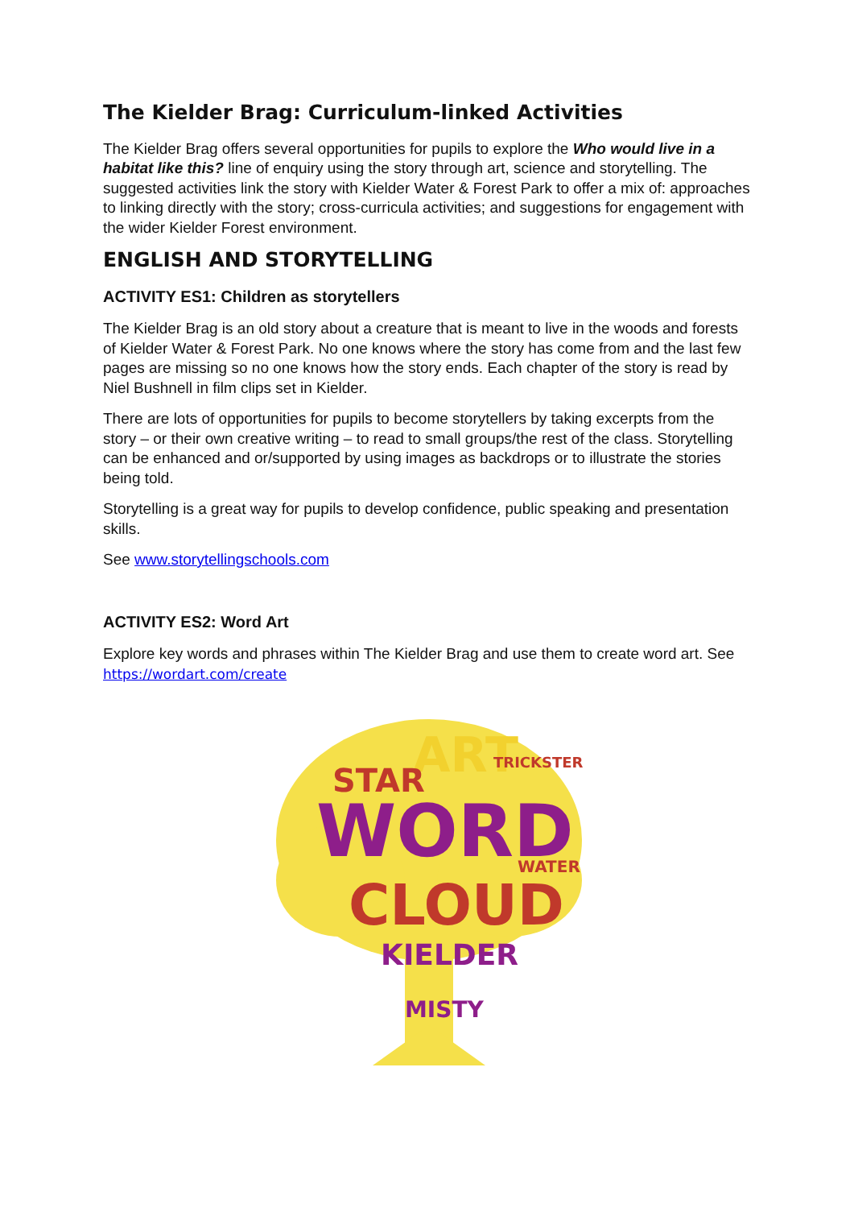The Kielder Brag: Curriculum-linked Activities
The Kielder Brag offers several opportunities for pupils to explore the Who would live in a habitat like this? line of enquiry using the story through art, science and storytelling. The suggested activities link the story with Kielder Water & Forest Park to offer a mix of: approaches to linking directly with the story; cross-curricula activities; and suggestions for engagement with the wider Kielder Forest environment.
ENGLISH AND STORYTELLING
ACTIVITY ES1: Children as storytellers
The Kielder Brag is an old story about a creature that is meant to live in the woods and forests of Kielder Water & Forest Park. No one knows where the story has come from and the last few pages are missing so no one knows how the story ends. Each chapter of the story is read by Niel Bushnell in film clips set in Kielder.
There are lots of opportunities for pupils to become storytellers by taking excerpts from the story – or their own creative writing – to read to small groups/the rest of the class. Storytelling can be enhanced and or/supported by using images as backdrops or to illustrate the stories being told.
Storytelling is a great way for pupils to develop confidence, public speaking and presentation skills.
See www.storytellingschools.com
ACTIVITY ES2: Word Art
Explore key words and phrases within The Kielder Brag and use them to create word art. See https://wordart.com/create
ART
STAR
WORD
CLOUD
KIELDER
MISTY
TRICKSTER
WATER